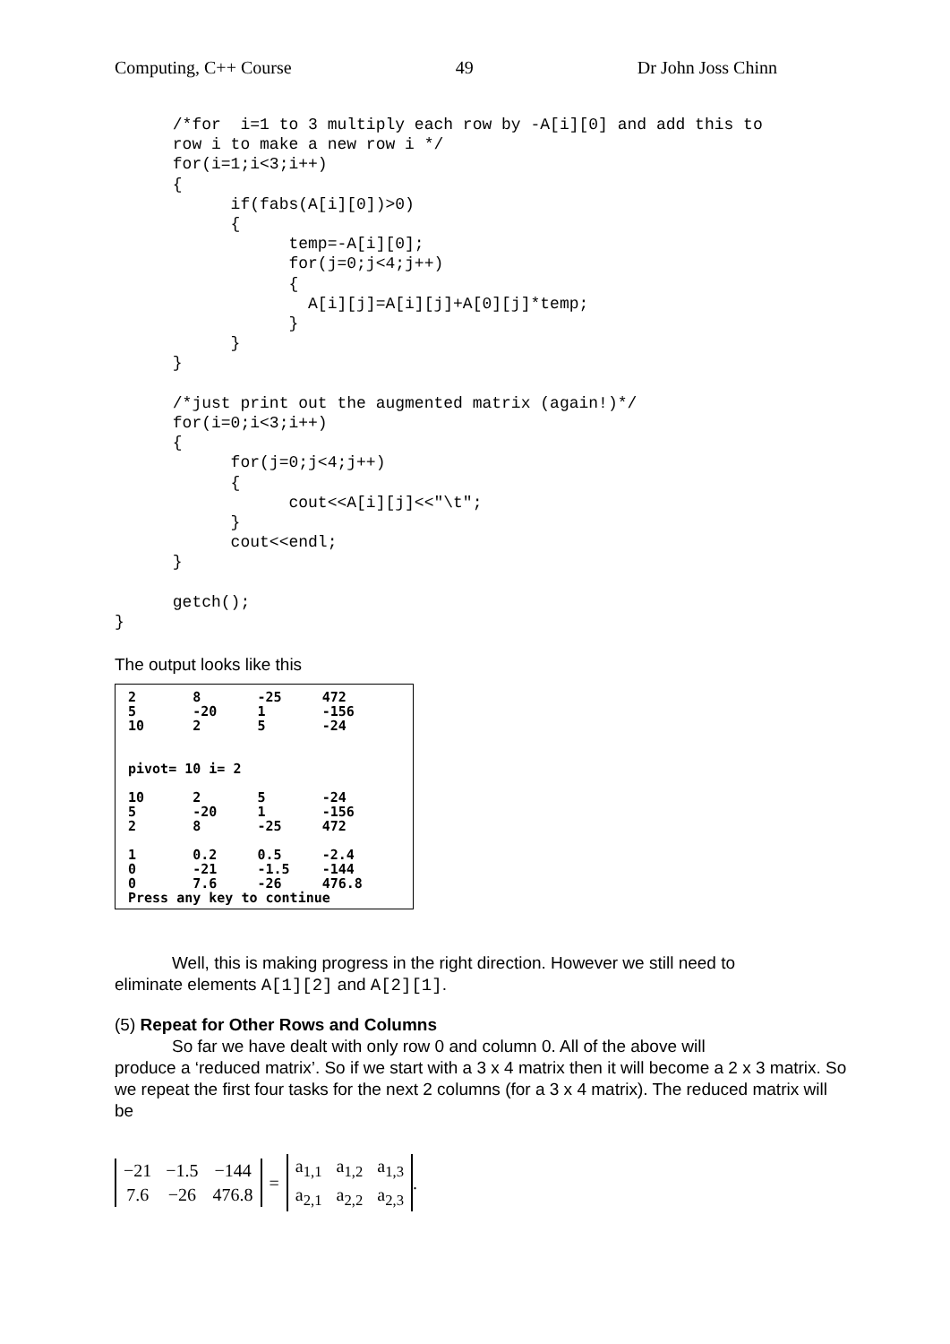Computing, C++ Course 49 Dr John Joss Chinn
      /*for  i=1 to 3 multiply each row by -A[i][0] and add this to
      row i to make a new row i */
      for(i=1;i<3;i++)
      {
            if(fabs(A[i][0])>0)
            {
                  temp=-A[i][0];
                  for(j=0;j<4;j++)
                  {
                    A[i][j]=A[i][j]+A[0][j]*temp;
                  }
            }
      }

      /*just print out the augmented matrix (again!)*/
      for(i=0;i<3;i++)
      {
            for(j=0;j<4;j++)
            {
                  cout<<A[i][j]<<"\t";
            }
            cout<<endl;
      }

      getch();
}
The output looks like this
2       8       -25     472
5       -20     1       -156
10      2       5       -24


pivot= 10 i= 2

10      2       5       -24
5       -20     1       -156
2       8       -25     472

1       0.2     0.5     -2.4
0       -21     -1.5    -144
0       7.6     -26     476.8
Press any key to continue
Well, this is making progress in the right direction. However we still need to
eliminate elements A[1][2] and A[2][1].
(5) Repeat for Other Rows and Columns
So far we have dealt with only row 0 and column 0. All of the above will
produce a ‘reduced matrix’. So if we start with a 3 x 4 matrix then it will become a 2 x 3 matrix. So we repeat the first four tasks for the next 2 columns (for a 3 x 4 matrix). The reduced matrix will be
| −21 | −1.5 | −144 |
| 7.6 | −26 | 476.8 |
=
| a<sub>1,1</sub> | a<sub>1,2</sub> | a<sub>1,3</sub> |
| a<sub>2,1</sub> | a<sub>2,2</sub> | a<sub>2,3</sub> |
.